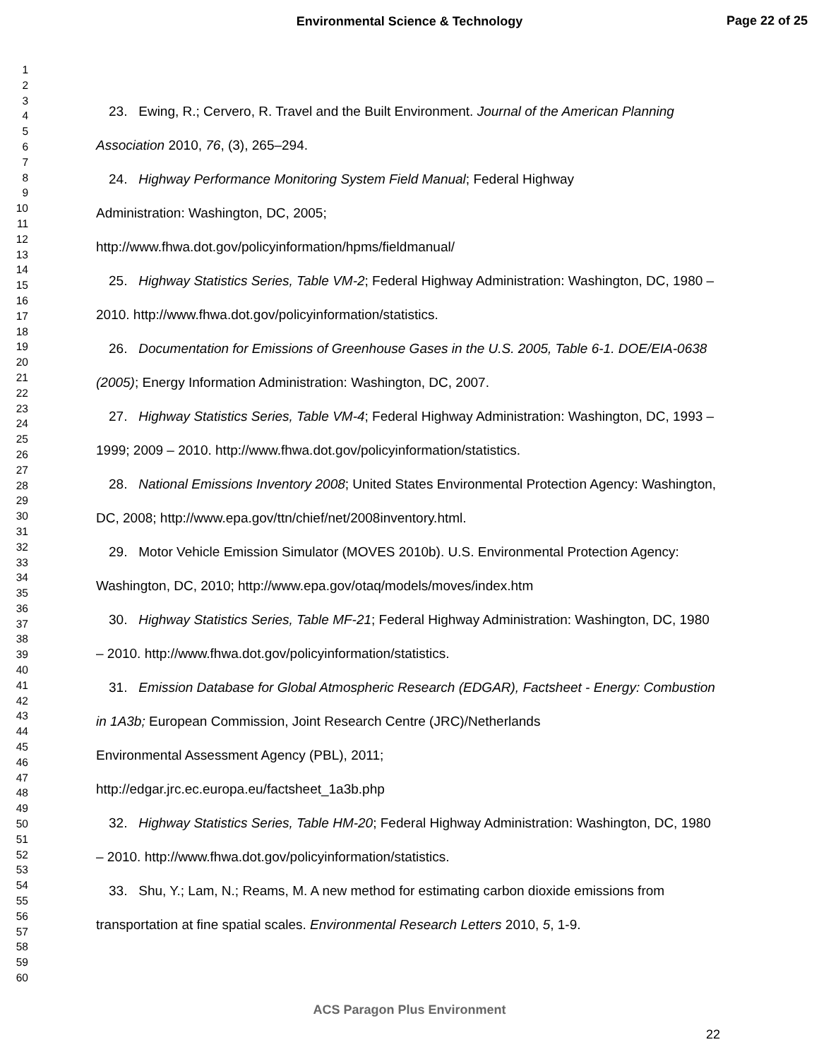Environmental Science & Technology
Page 22 of 25
1
2
3
4
5
6
7
8
9
10
11
12
13
14
15
16
17
18
19
20
21
22
23
24
25
26
27
28
29
30
31
32
33
34
35
36
37
38
39
40
41
42
43
44
45
46
47
48
49
50
51
52
53
54
55
56
57
58
59
60
23. Ewing, R.; Cervero, R. Travel and the Built Environment. Journal of the American Planning Association 2010, 76, (3), 265–294.
24. Highway Performance Monitoring System Field Manual; Federal Highway
Administration: Washington, DC, 2005;
http://www.fhwa.dot.gov/policyinformation/hpms/fieldmanual/
25. Highway Statistics Series, Table VM-2; Federal Highway Administration: Washington, DC, 1980 – 2010. http://www.fhwa.dot.gov/policyinformation/statistics.
26. Documentation for Emissions of Greenhouse Gases in the U.S. 2005, Table 6-1. DOE/EIA-0638 (2005); Energy Information Administration: Washington, DC, 2007.
27. Highway Statistics Series, Table VM-4; Federal Highway Administration: Washington, DC, 1993 – 1999; 2009 – 2010. http://www.fhwa.dot.gov/policyinformation/statistics.
28. National Emissions Inventory 2008; United States Environmental Protection Agency: Washington, DC, 2008; http://www.epa.gov/ttn/chief/net/2008inventory.html.
29. Motor Vehicle Emission Simulator (MOVES 2010b). U.S. Environmental Protection Agency: Washington, DC, 2010; http://www.epa.gov/otaq/models/moves/index.htm
30. Highway Statistics Series, Table MF-21; Federal Highway Administration: Washington, DC, 1980 – 2010. http://www.fhwa.dot.gov/policyinformation/statistics.
31. Emission Database for Global Atmospheric Research (EDGAR), Factsheet - Energy: Combustion in 1A3b; European Commission, Joint Research Centre (JRC)/Netherlands
Environmental Assessment Agency (PBL), 2011;
http://edgar.jrc.ec.europa.eu/factsheet_1a3b.php
32. Highway Statistics Series, Table HM-20; Federal Highway Administration: Washington, DC, 1980 – 2010. http://www.fhwa.dot.gov/policyinformation/statistics.
33. Shu, Y.; Lam, N.; Reams, M. A new method for estimating carbon dioxide emissions from transportation at fine spatial scales. Environmental Research Letters 2010, 5, 1-9.
ACS Paragon Plus Environment
22